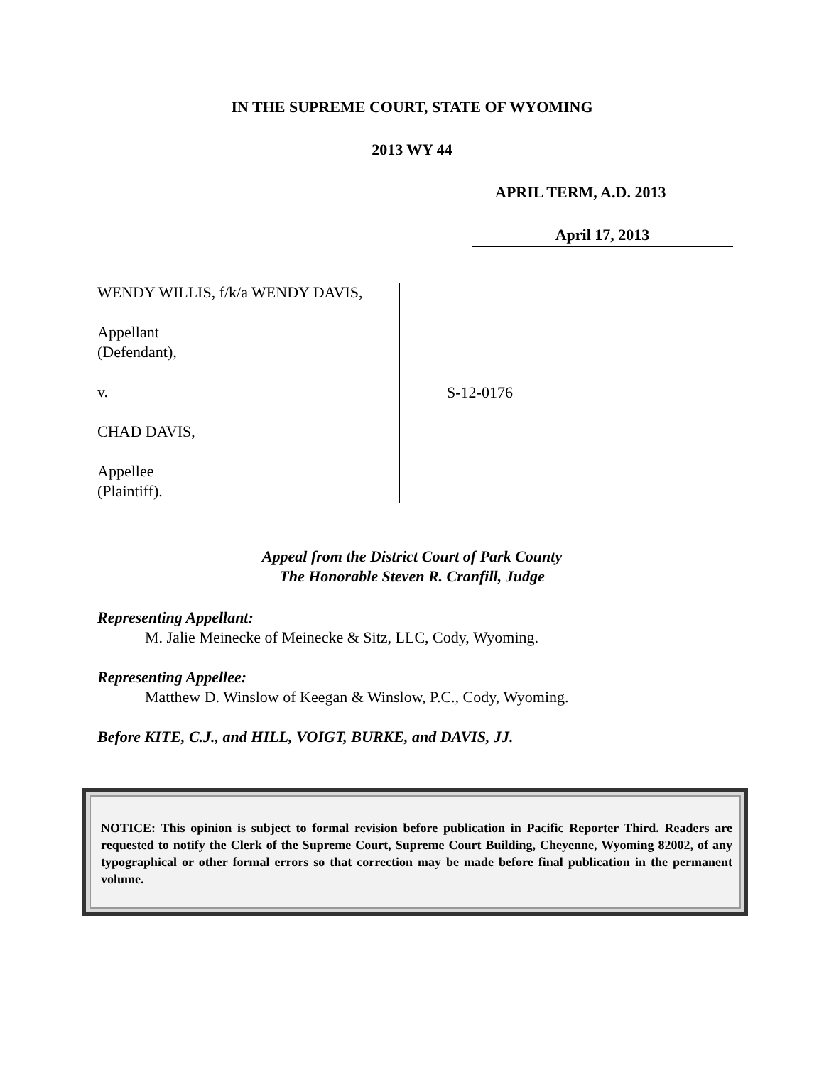IN THE SUPREME COURT, STATE OF WYOMING
2013 WY 44
APRIL TERM, A.D. 2013
April 17, 2013
WENDY WILLIS, f/k/a WENDY DAVIS,
Appellant
(Defendant),
v.
CHAD DAVIS,
Appellee
(Plaintiff).
S-12-0176
Appeal from the District Court of Park County
The Honorable Steven R. Cranfill, Judge
Representing Appellant:
M. Jalie Meinecke of Meinecke & Sitz, LLC, Cody, Wyoming.
Representing Appellee:
Matthew D. Winslow of Keegan & Winslow, P.C., Cody, Wyoming.
Before KITE, C.J., and HILL, VOIGT, BURKE, and DAVIS, JJ.
NOTICE: This opinion is subject to formal revision before publication in Pacific Reporter Third. Readers are requested to notify the Clerk of the Supreme Court, Supreme Court Building, Cheyenne, Wyoming 82002, of any typographical or other formal errors so that correction may be made before final publication in the permanent volume.